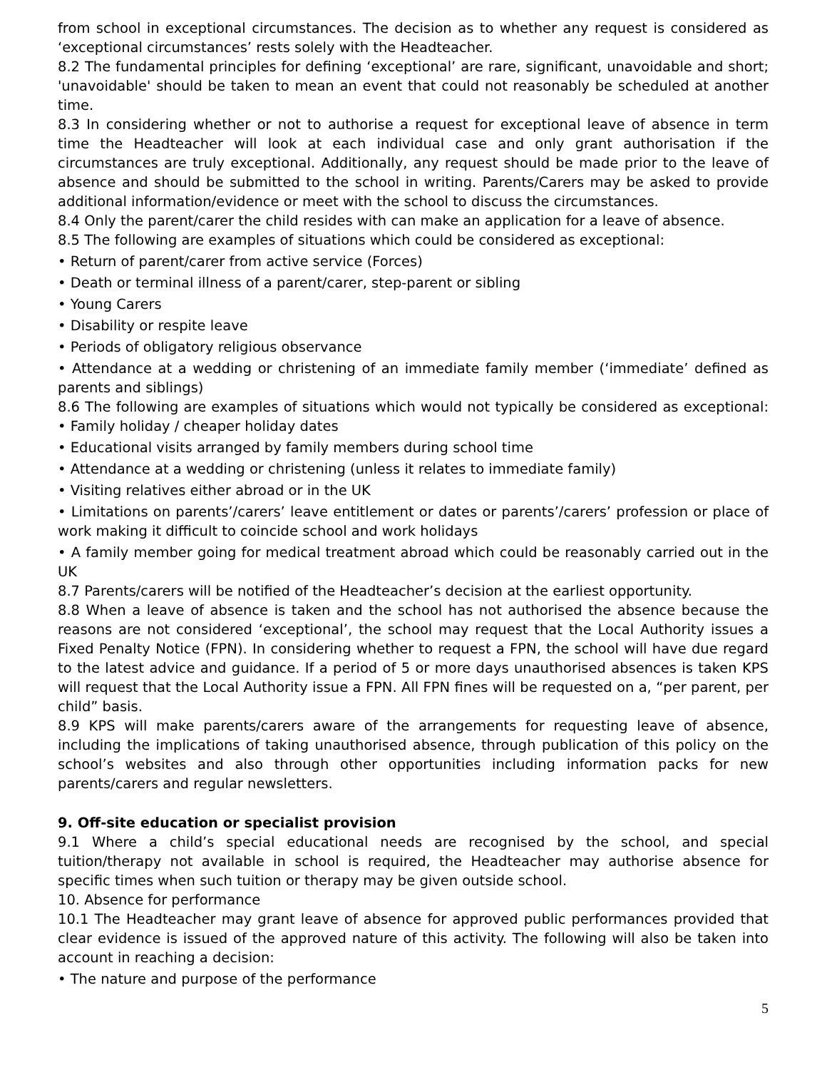from school in exceptional circumstances. The decision as to whether any request is considered as ‘exceptional circumstances’ rests solely with the Headteacher.
8.2 The fundamental principles for defining ‘exceptional’ are rare, significant, unavoidable and short; 'unavoidable' should be taken to mean an event that could not reasonably be scheduled at another time.
8.3 In considering whether or not to authorise a request for exceptional leave of absence in term time the Headteacher will look at each individual case and only grant authorisation if the circumstances are truly exceptional. Additionally, any request should be made prior to the leave of absence and should be submitted to the school in writing. Parents/Carers may be asked to provide additional information/evidence or meet with the school to discuss the circumstances.
8.4 Only the parent/carer the child resides with can make an application for a leave of absence.
8.5 The following are examples of situations which could be considered as exceptional:
• Return of parent/carer from active service (Forces)
• Death or terminal illness of a parent/carer, step-parent or sibling
• Young Carers
• Disability or respite leave
• Periods of obligatory religious observance
• Attendance at a wedding or christening of an immediate family member (‘immediate’ defined as parents and siblings)
8.6 The following are examples of situations which would not typically be considered as exceptional: • Family holiday / cheaper holiday dates
• Educational visits arranged by family members during school time
• Attendance at a wedding or christening (unless it relates to immediate family)
• Visiting relatives either abroad or in the UK
• Limitations on parents’/carers’ leave entitlement or dates or parents’/carers’ profession or place of work making it difficult to coincide school and work holidays
• A family member going for medical treatment abroad which could be reasonably carried out in the UK
8.7 Parents/carers will be notified of the Headteacher’s decision at the earliest opportunity.
8.8 When a leave of absence is taken and the school has not authorised the absence because the reasons are not considered ‘exceptional’, the school may request that the Local Authority issues a Fixed Penalty Notice (FPN). In considering whether to request a FPN, the school will have due regard to the latest advice and guidance. If a period of 5 or more days unauthorised absences is taken KPS will request that the Local Authority issue a FPN. All FPN fines will be requested on a, “per parent, per child” basis.
8.9 KPS will make parents/carers aware of the arrangements for requesting leave of absence, including the implications of taking unauthorised absence, through publication of this policy on the school’s websites and also through other opportunities including information packs for new parents/carers and regular newsletters.
9. Off-site education or specialist provision
9.1 Where a child’s special educational needs are recognised by the school, and special tuition/therapy not available in school is required, the Headteacher may authorise absence for specific times when such tuition or therapy may be given outside school.
10. Absence for performance
10.1 The Headteacher may grant leave of absence for approved public performances provided that clear evidence is issued of the approved nature of this activity. The following will also be taken into account in reaching a decision:
• The nature and purpose of the performance
5